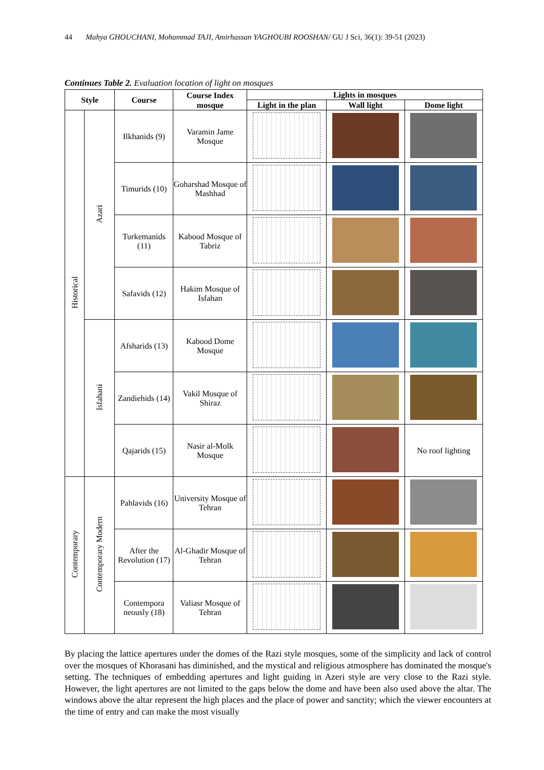44 Mahya GHOUCHANI, Mohammad TAJI, Amirhassan YAGHOUBI ROOSHAN/ GU J Sci, 36(1): 39-51 (2023)
Continues Table 2. Evaluation location of light on mosques
| Style | | Course | Course Index mosque | Lights in mosques | | |
| --- | --- | --- | --- | --- | --- | --- |
| | | | | Light in the plan | Wall light | Dome light |
| Historical | Azari | Ilkhanids (9) | Varamin Jame Mosque | | | |
| | | Timurids (10) | Goharshad Mosque of Mashhad | | | |
| | | Turkemanids (11) | Kabood Mosque of Tabriz | | | |
| | | Safavids (12) | Hakim Mosque of Isfahan | | | |
| | Isfahani | Afsharids (13) | Kabood Dome Mosque | | | |
| | | Zandiehids (14) | Vakil Mosque of Shiraz | | | |
| | | Qajarids (15) | Nasir al-Molk Mosque | | | No roof lighting |
| Contemporary | Contemporary Modern | Pahlavids (16) | University Mosque of Tehran | | | |
| | | After the Revolution (17) | Al-Ghadir Mosque of Tehran | | | |
| | | Contempora neously (18) | Valiasr Mosque of Tehran | | | |
By placing the lattice apertures under the domes of the Razi style mosques, some of the simplicity and lack of control over the mosques of Khorasani has diminished, and the mystical and religious atmosphere has dominated the mosque's setting. The techniques of embedding apertures and light guiding in Azeri style are very close to the Razi style. However, the light apertures are not limited to the gaps below the dome and have been also used above the altar. The windows above the altar represent the high places and the place of power and sanctity; which the viewer encounters at the time of entry and can make the most visually